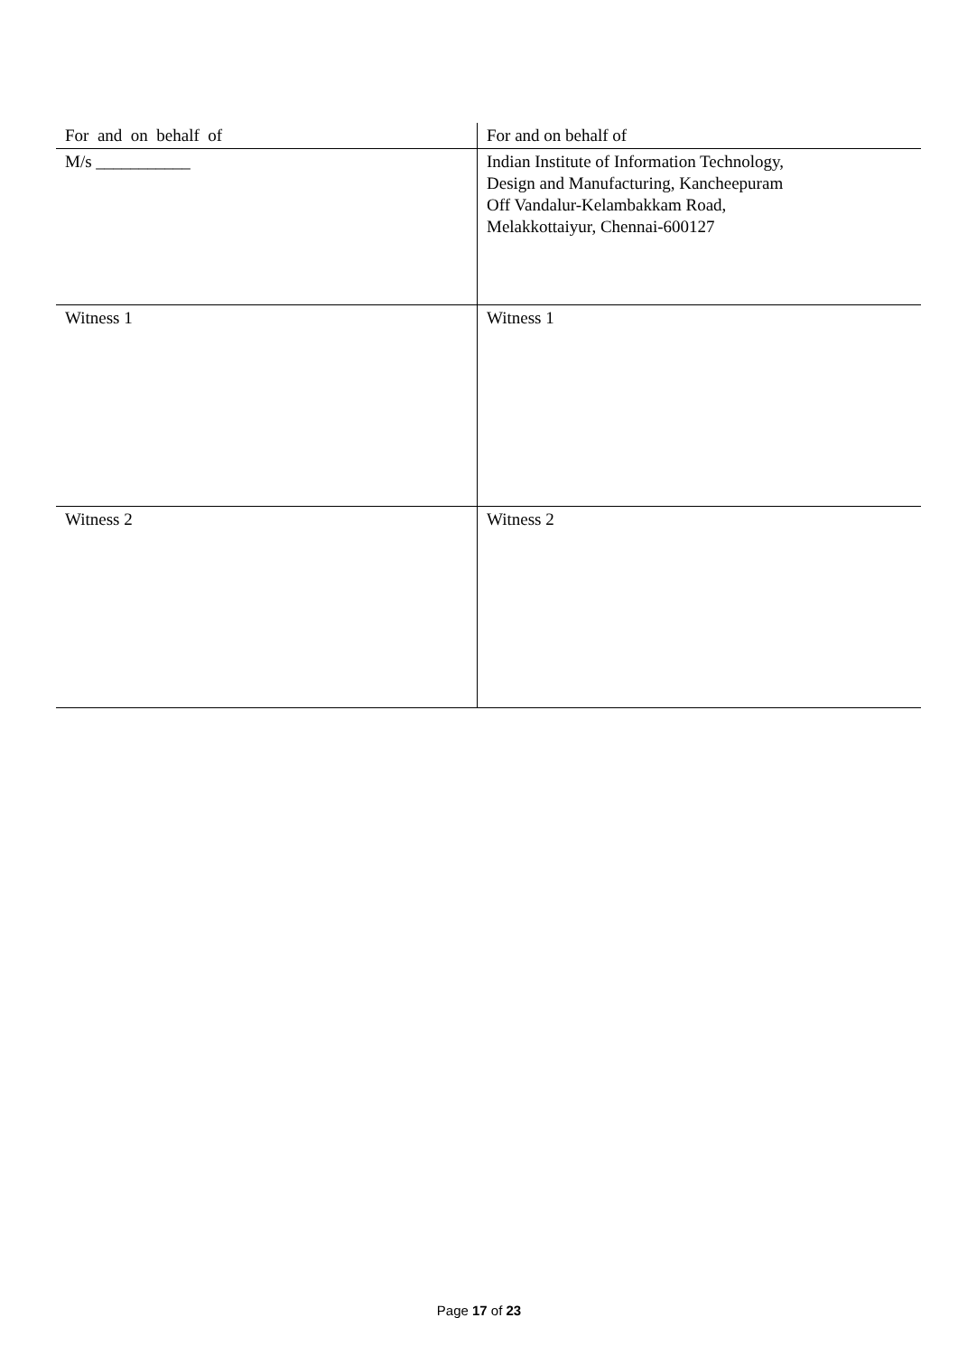| For and on behalf of | For and on behalf of |
| M/s ___________ | Indian Institute of Information Technology, Design and Manufacturing, Kancheepuram Off Vandalur-Kelambakkam Road, Melakkottaiyur, Chennai-600127 |
| Witness 1 | Witness 1 |
| Witness 2 | Witness 2 |
Page 17 of 23